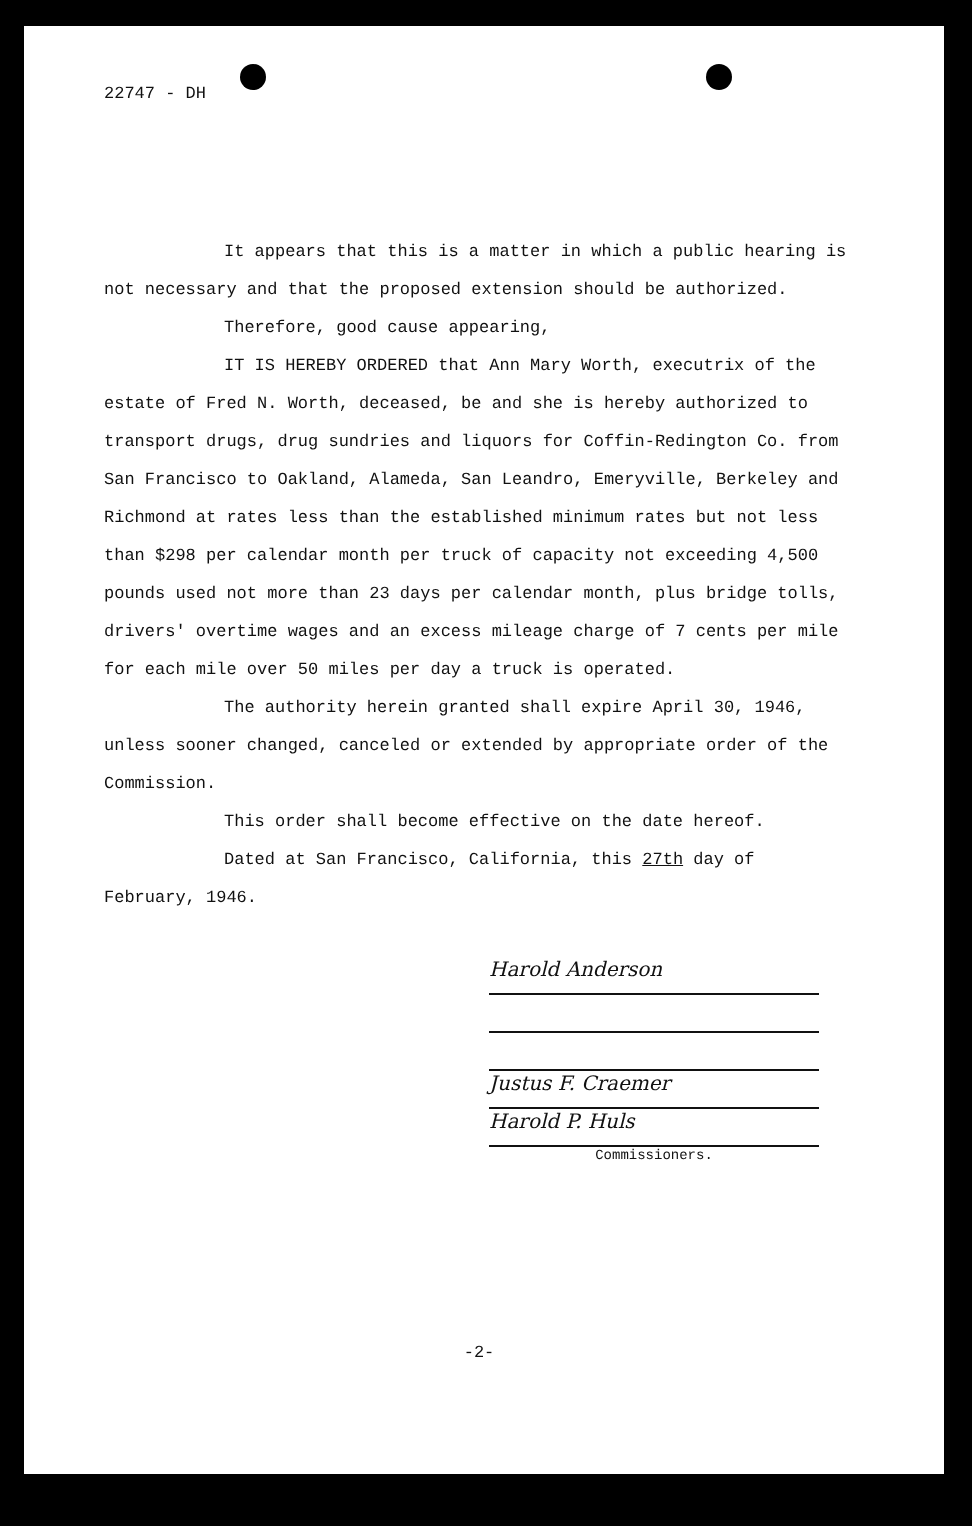22747 - DH
It appears that this is a matter in which a public hearing is not necessary and that the proposed extension should be authorized.
Therefore, good cause appearing,
IT IS HEREBY ORDERED that Ann Mary Worth, executrix of the estate of Fred N. Worth, deceased, be and she is hereby authorized to transport drugs, drug sundries and liquors for Coffin-Redington Co. from San Francisco to Oakland, Alameda, San Leandro, Emeryville, Berkeley and Richmond at rates less than the established minimum rates but not less than $298 per calendar month per truck of capacity not exceeding 4,500 pounds used not more than 23 days per calendar month, plus bridge tolls, drivers' overtime wages and an excess mileage charge of 7 cents per mile for each mile over 50 miles per day a truck is operated.
The authority herein granted shall expire April 30, 1946, unless sooner changed, canceled or extended by appropriate order of the Commission.
This order shall become effective on the date hereof.
Dated at San Francisco, California, this 27th day of February, 1946.
Harold Anderson
Justus F. Craemer
Harold P. Huls
Commissioners.
-2-